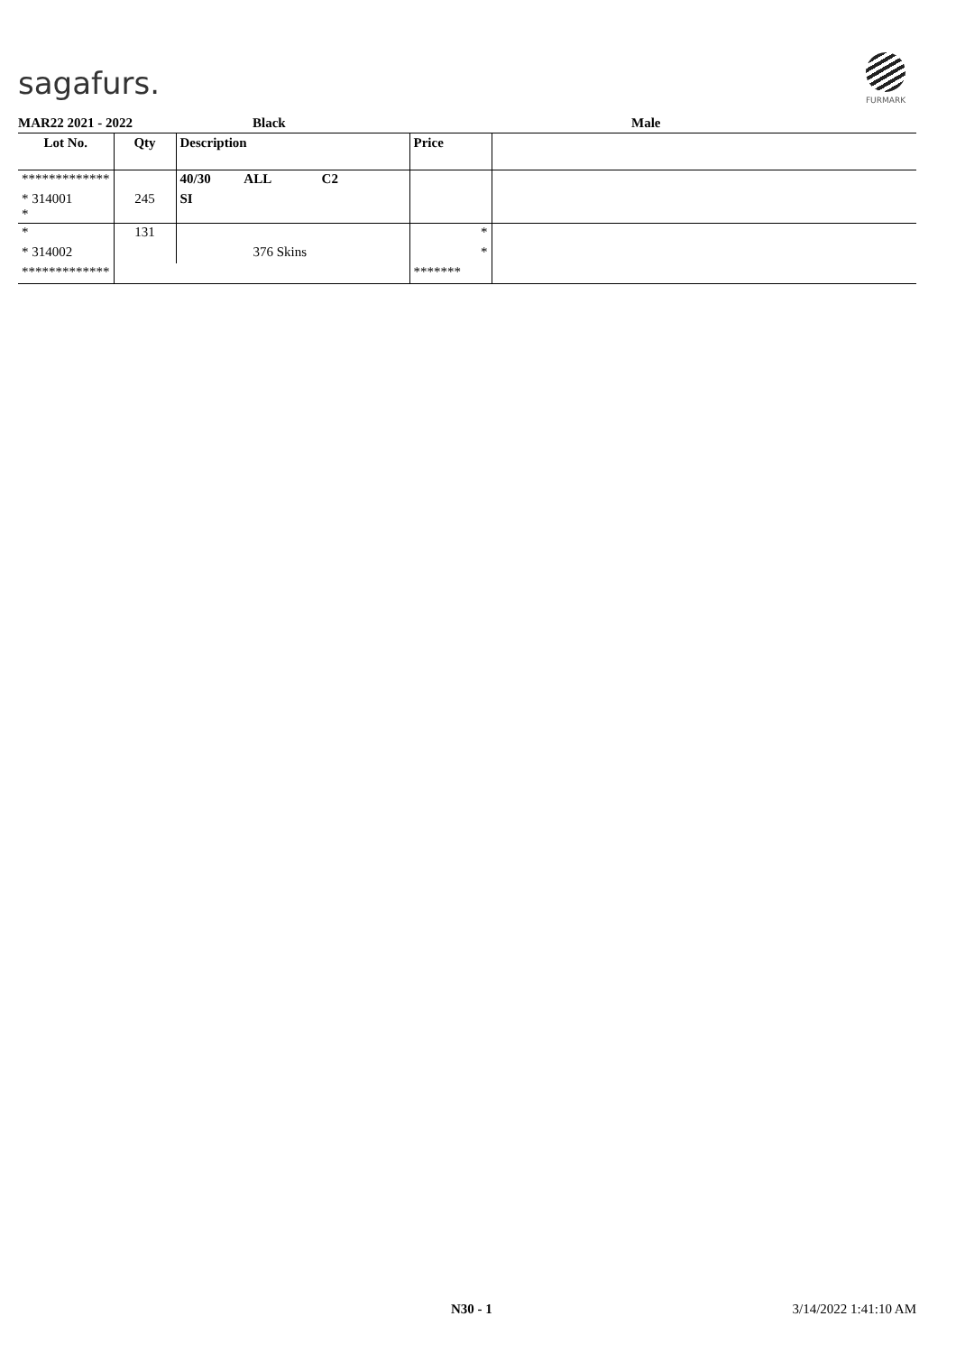sagafurs.
FURMARK
MAR22 2021 - 2022 Black Male
| Lot No. | Qty | Description | Price | |
| --- | --- | --- | --- | --- |
| ************* | | 40/30 ALL C2 | | |
| * 314001 * | 245 | SI | | |
| * | 131 | | * | |
| * 314002 | | 376 Skins | * | |
| ************* | | | ******* | |
N30 - 1 3/14/2022 1:41:10 AM